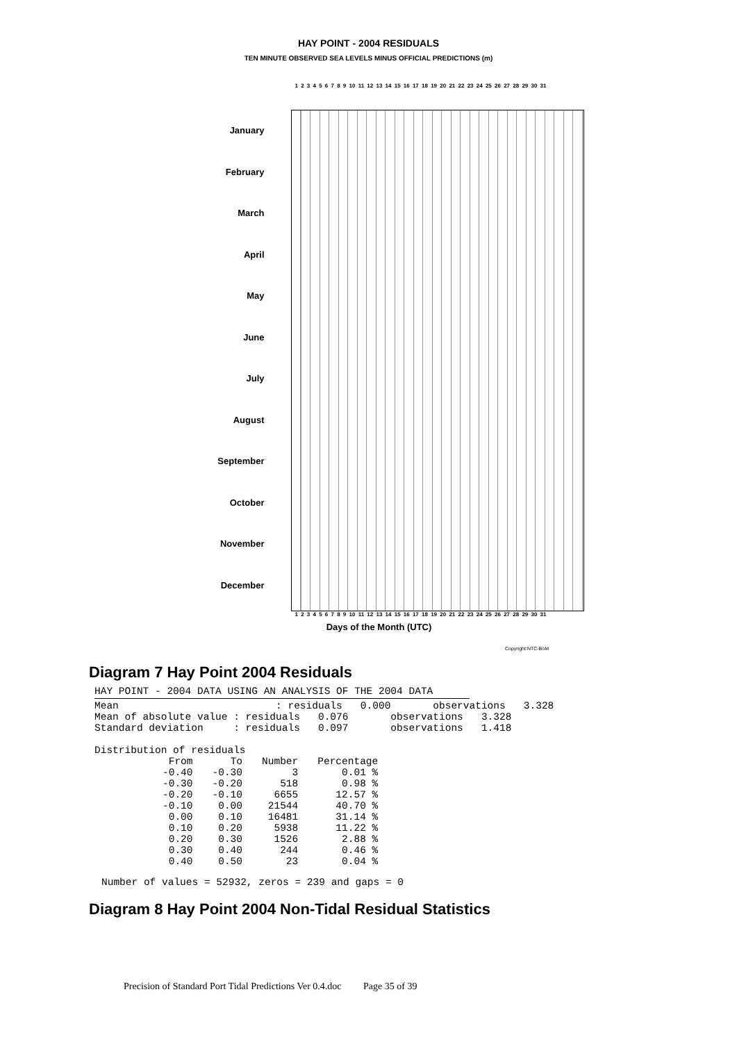HAY POINT - 2004 RESIDUALS
TEN MINUTE OBSERVED SEA LEVELS MINUS OFFICIAL PREDICTIONS (m)
1 2 3 4 5 6 7 8 9 10 11 12 13 14 15 16 17 18 19 20 21 22 23 24 25 26 27 28 29 30 31
January
February
March
April
May
June
July
August
September
October
November
December
1 2 3 4 5 6 7 8 9 10 11 12 13 14 15 16 17 18 19 20 21 22 23 24 25 26 27 28 29 30 31
Days of the Month (UTC)
Copyright:NTC-BoM
Diagram 7 Hay Point 2004 Residuals
HAY POINT - 2004 DATA USING AN ANALYSIS OF THE 2004 DATA
 Mean                          : residuals   0.000       observations   3.328
Mean of absolute value : residuals   0.076       observations   3.328
Standard deviation     : residuals   0.097       observations   1.418

Distribution of residuals
| From | To | Number | Percentage |
| --- | --- | --- | --- |
| -0.40 | -0.30 | 3 | 0.01 % |
| -0.30 | -0.20 | 518 | 0.98 % |
| -0.20 | -0.10 | 6655 | 12.57 % |
| -0.10 | 0.00 | 21544 | 40.70 % |
| 0.00 | 0.10 | 16481 | 31.14 % |
| 0.10 | 0.20 | 5938 | 11.22 % |
| 0.20 | 0.30 | 1526 | 2.88 % |
| 0.30 | 0.40 | 244 | 0.46 % |
| 0.40 | 0.50 | 23 | 0.04 % |
Number of values = 52932, zeros = 239 and gaps = 0
Diagram 8 Hay Point 2004 Non-Tidal Residual Statistics
Precision of Standard Port Tidal Predictions Ver 0.4.doc Page 35 of 39